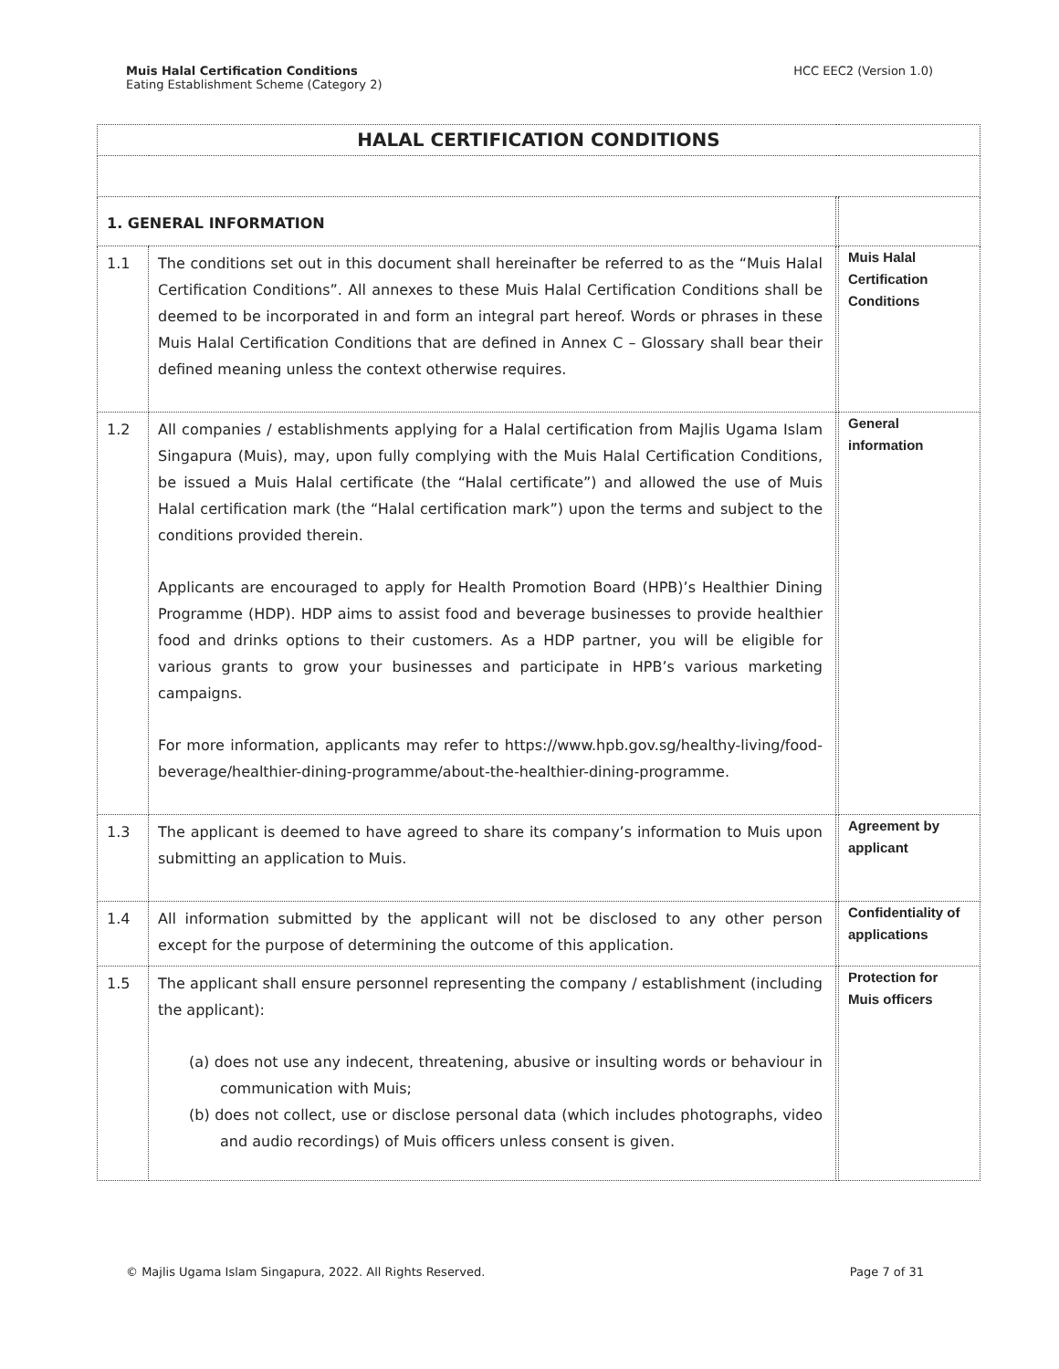Muis Halal Certification Conditions
Eating Establishment Scheme (Category 2)
HCC EEC2 (Version 1.0)
| HALAL CERTIFICATION CONDITIONS | | | |
| 1. GENERAL INFORMATION | | | |
| 1.1 | The conditions set out in this document shall hereinafter be referred to as the “Muis Halal Certification Conditions”. All annexes to these Muis Halal Certification Conditions shall be deemed to be incorporated in and form an integral part hereof. Words or phrases in these Muis Halal Certification Conditions that are defined in Annex C – Glossary shall bear their defined meaning unless the context otherwise requires. | | Muis Halal Certification Conditions |
| 1.2 | All companies / establishments applying for a Halal certification from Majlis Ugama Islam Singapura (Muis), may, upon fully complying with the Muis Halal Certification Conditions, be issued a Muis Halal certificate (the “Halal certificate”) and allowed the use of Muis Halal certification mark (the “Halal certification mark”) upon the terms and subject to the conditions provided therein. Applicants are encouraged to apply for Health Promotion Board (HPB)’s Healthier Dining Programme (HDP). HDP aims to assist food and beverage businesses to provide healthier food and drinks options to their customers. As a HDP partner, you will be eligible for various grants to grow your businesses and participate in HPB’s various marketing campaigns. For more information, applicants may refer to https://www.hpb.gov.sg/healthy-living/food-beverage/healthier-dining-programme/about-the-healthier-dining-programme. | | General information |
| 1.3 | The applicant is deemed to have agreed to share its company’s information to Muis upon submitting an application to Muis. | | Agreement by applicant |
| 1.4 | All information submitted by the applicant will not be disclosed to any other person except for the purpose of determining the outcome of this application. | | Confidentiality of applications |
| 1.5 | The applicant shall ensure personnel representing the company / establishment (including the applicant): (a) does not use any indecent, threatening, abusive or insulting words or behaviour in communication with Muis; (b) does not collect, use or disclose personal data (which includes photographs, video and audio recordings) of Muis officers unless consent is given. | | Protection for Muis officers |
© Majlis Ugama Islam Singapura, 2022. All Rights Reserved.
Page 7 of 31